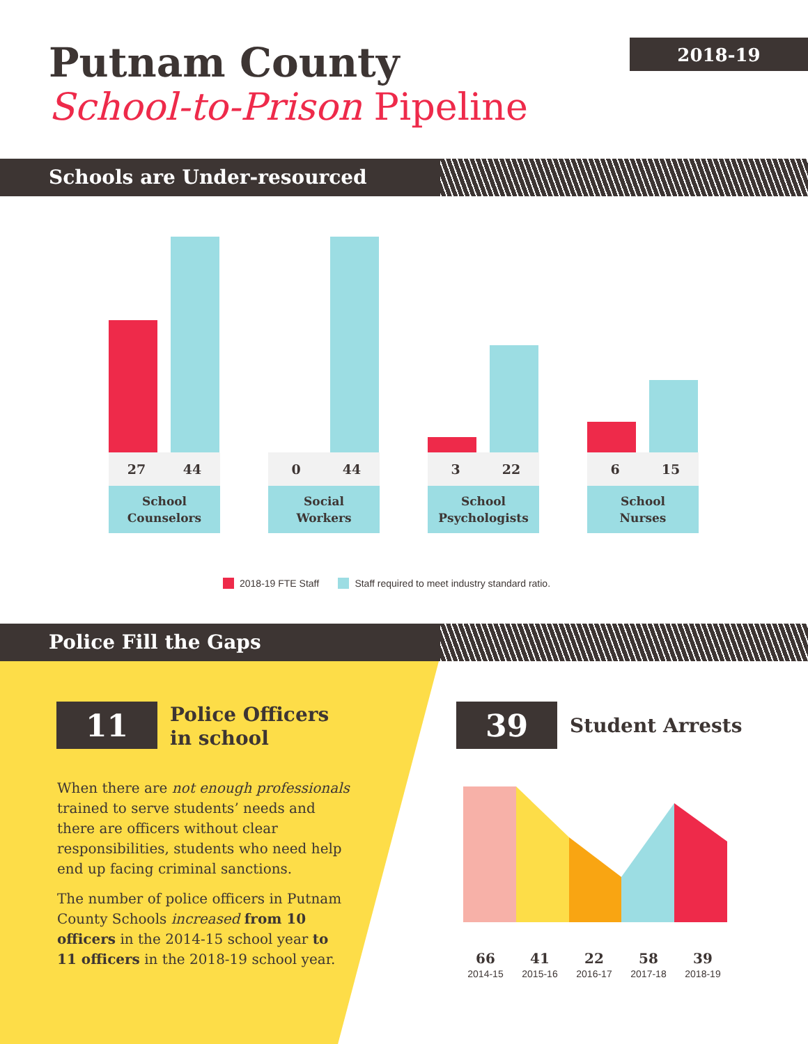Putnam County
School-to-Prison Pipeline
2018-19
Schools are Under-resourced
27 44
0 44
3 22
6 15
School
Counselors
Social
Workers
School
Psychologists
School
Nurses
2018-19 FTE Staff Staff required to meet industry standard ratio.
Police Fill the Gaps
11
Police Officers
in school
When there are not enough professionals trained to serve students’ needs and there are officers without clear responsibilities, students who need help end up facing criminal sanctions.
The number of police officers in Putnam County Schools increased from 10 officers in the 2014-15 school year to 11 officers in the 2018-19 school year.
39 Student Arrests
66
2014-15
41
2015-16
22
2016-17
58
2017-18
39
2018-19